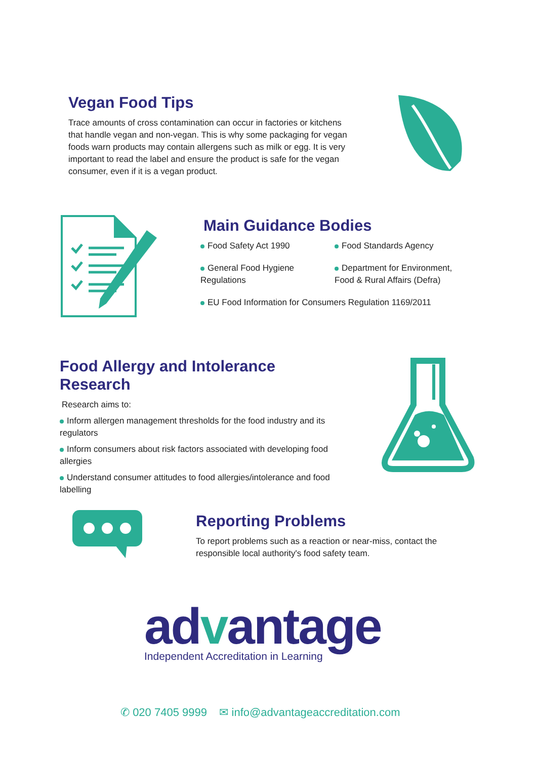Vegan Food Tips
Trace amounts of cross contamination can occur in factories or kitchens that handle vegan and non-vegan. This is why some packaging for vegan foods warn products may contain allergens such as milk or egg. It is very important to read the label and ensure the product is safe for the vegan consumer, even if it is a vegan product.
Main Guidance Bodies
Food Safety Act 1990
Food Standards Agency
General Food Hygiene Regulations
Department for Environment, Food & Rural Affairs (Defra)
EU Food Information for Consumers Regulation 1169/2011
Food Allergy and Intolerance Research
Research aims to:
Inform allergen management thresholds for the food industry and its regulators
Inform consumers about risk factors associated with developing food allergies
Understand consumer attitudes to food allergies/intolerance and food labelling
Reporting Problems
To report problems such as a reaction or near-miss, contact the responsible local authority's food safety team.
advantage
Independent Accreditation in Learning
✆ 020 7405 9999 ✉ info@advantageaccreditation.com